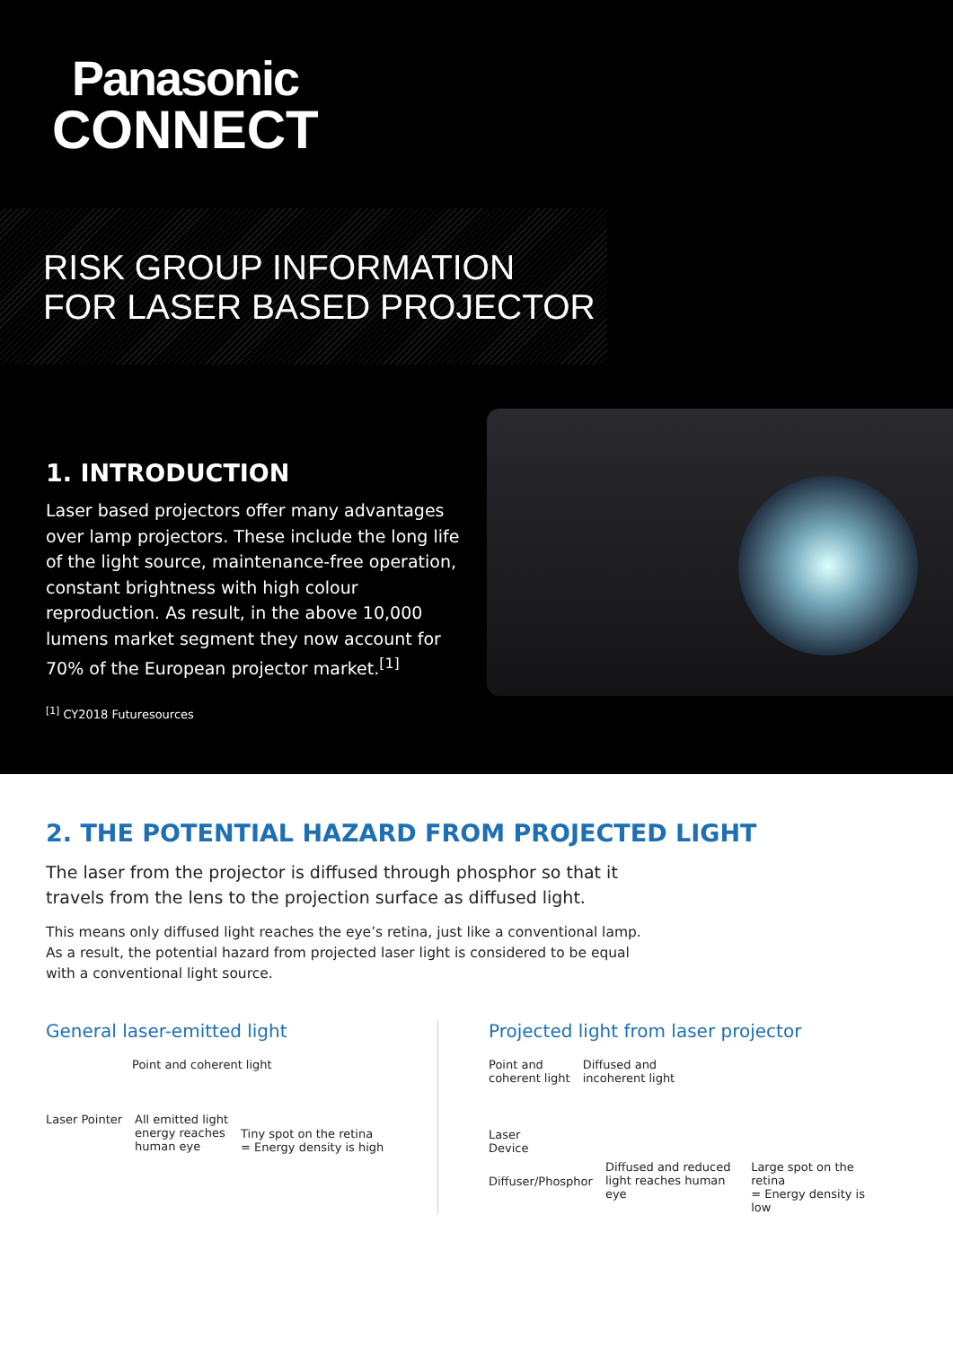Panasonic
CONNECT
RISK GROUP INFORMATION
FOR LASER BASED PROJECTOR
1. INTRODUCTION
Laser based projectors offer many advantages over lamp projectors. These include the long life of the light source, maintenance-free operation, constant brightness with high colour reproduction. As result, in the above 10,000 lumens market segment they now account for 70% of the European projector market.<sup>[1]</sup>
<sup>[1]</sup> CY2018 Futuresources
2. THE POTENTIAL HAZARD FROM PROJECTED LIGHT
The laser from the projector is diffused through phosphor so that it travels from the lens to the projection surface as diffused light.
This means only diffused light reaches the eye’s retina, just like a conventional lamp. As a result, the potential hazard from projected laser light is considered to be equal with a conventional light source.
General laser-emitted light
Point and coherent light
Laser Pointer All emitted light
energy reaches
human eye Tiny spot on the retina
= Energy density is high
Projected light from laser projector
Point and
coherent light Diffused and
incoherent light
Laser
Device
Diffuser/Phosphor Diffused and reduced
light reaches human eye Large spot on the retina
= Energy density is low